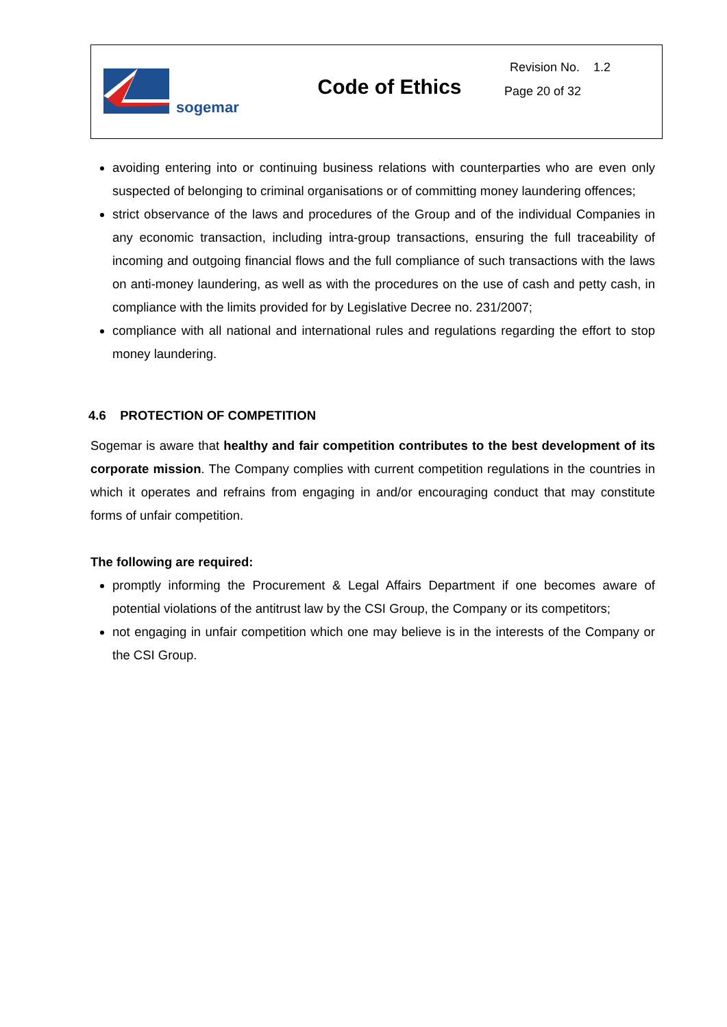| sogemar | Code of Ethics | Revision No. 1.2 Page 20 of 32 |
avoiding entering into or continuing business relations with counterparties who are even only suspected of belonging to criminal organisations or of committing money laundering offences;
strict observance of the laws and procedures of the Group and of the individual Companies in any economic transaction, including intra-group transactions, ensuring the full traceability of incoming and outgoing financial flows and the full compliance of such transactions with the laws on anti-money laundering, as well as with the procedures on the use of cash and petty cash, in compliance with the limits provided for by Legislative Decree no. 231/2007;
compliance with all national and international rules and regulations regarding the effort to stop money laundering.
4.6 PROTECTION OF COMPETITION
Sogemar is aware that healthy and fair competition contributes to the best development of its corporate mission. The Company complies with current competition regulations in the countries in which it operates and refrains from engaging in and/or encouraging conduct that may constitute forms of unfair competition.
The following are required:
promptly informing the Procurement & Legal Affairs Department if one becomes aware of potential violations of the antitrust law by the CSI Group, the Company or its competitors;
not engaging in unfair competition which one may believe is in the interests of the Company or the CSI Group.